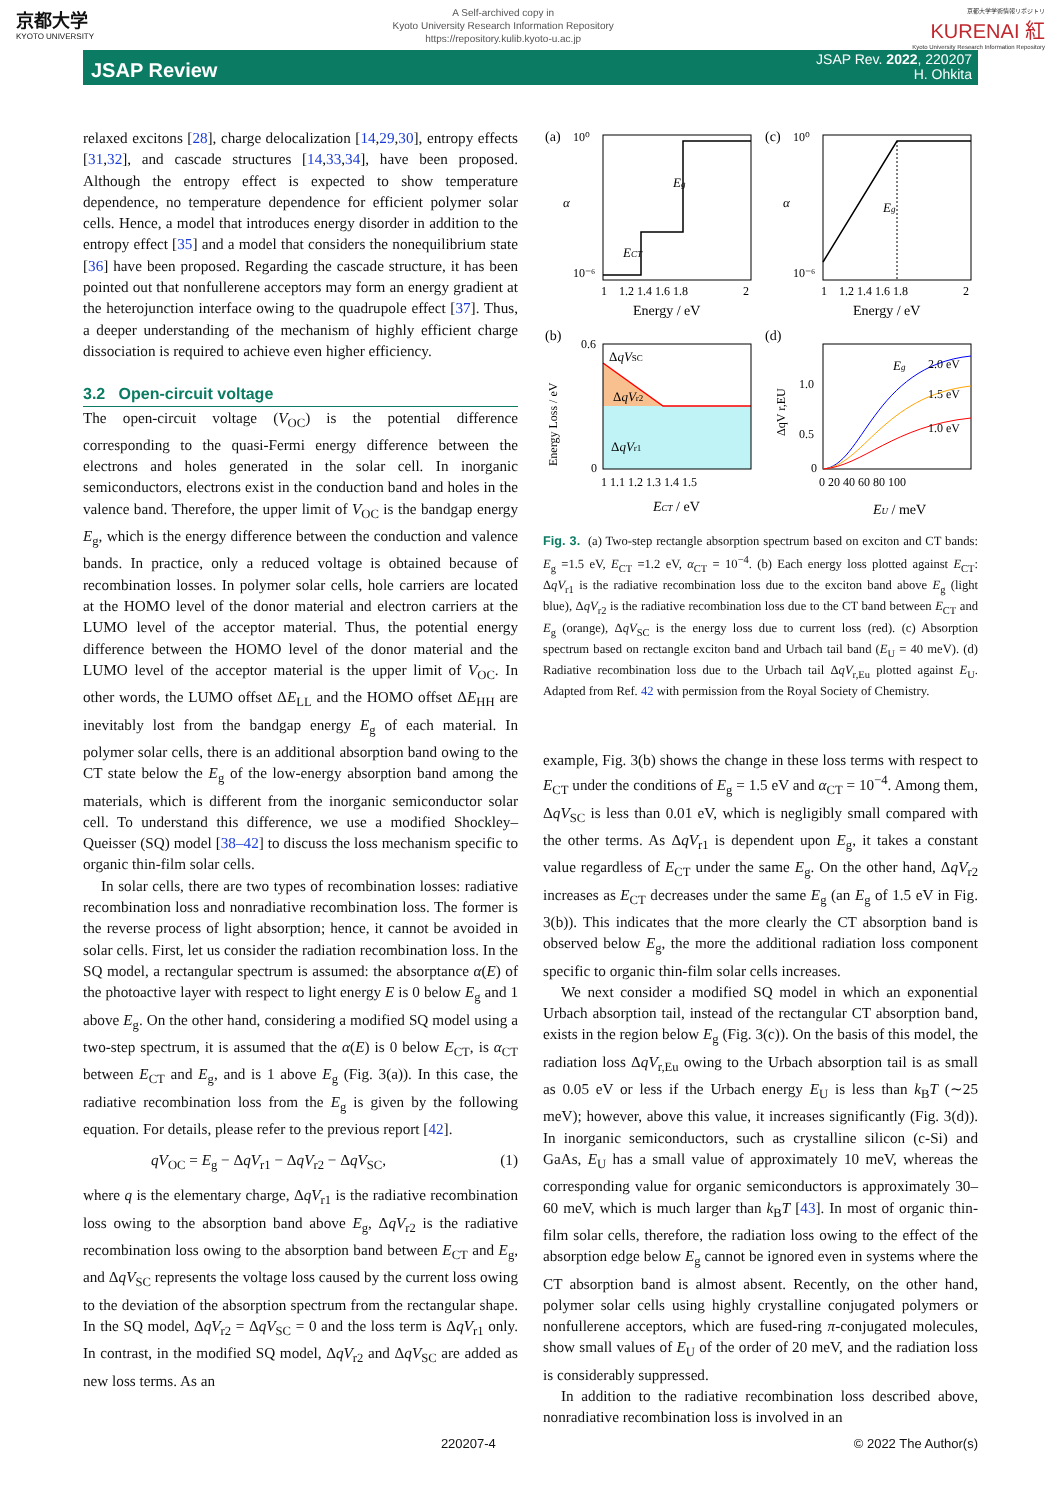京都大学
KYOTO UNIVERSITY
A Self-archived copy in
Kyoto University Research Information Repository
https://repository.kulib.kyoto-u.ac.jp
京都大学学術情報リポジトリ
KURENAI 紅
Kyoto University Research Information Repository
JSAP Review
JSAP Rev. 2022, 220207
H. Ohkita
relaxed excitons [28], charge delocalization [14,29,30], entropy effects [31,32], and cascade structures [14,33,34], have been proposed. Although the entropy effect is expected to show temperature dependence, no temperature dependence for efficient polymer solar cells. Hence, a model that introduces energy disorder in addition to the entropy effect [35] and a model that considers the nonequilibrium state [36] have been proposed. Regarding the cascade structure, it has been pointed out that nonfullerene acceptors may form an energy gradient at the heterojunction interface owing to the quadrupole effect [37]. Thus, a deeper understanding of the mechanism of highly efficient charge dissociation is required to achieve even higher efficiency.
3.2 Open-circuit voltage
The open-circuit voltage (V<sub>OC</sub>) is the potential difference corresponding to the quasi-Fermi energy difference between the electrons and holes generated in the solar cell. In inorganic semiconductors, electrons exist in the conduction band and holes in the valence band. Therefore, the upper limit of V<sub>OC</sub> is the bandgap energy E<sub>g</sub>, which is the energy difference between the conduction and valence bands. In practice, only a reduced voltage is obtained because of recombination losses. In polymer solar cells, hole carriers are located at the HOMO level of the donor material and electron carriers at the LUMO level of the acceptor material. Thus, the potential energy difference between the HOMO level of the donor material and the LUMO level of the acceptor material is the upper limit of V<sub>OC</sub>. In other words, the LUMO offset ΔE<sub>LL</sub> and the HOMO offset ΔE<sub>HH</sub> are inevitably lost from the bandgap energy E<sub>g</sub> of each material. In polymer solar cells, there is an additional absorption band owing to the CT state below the E<sub>g</sub> of the low-energy absorption band among the materials, which is different from the inorganic semiconductor solar cell. To understand this difference, we use a modified Shockley–Queisser (SQ) model [38–42] to discuss the loss mechanism specific to organic thin-film solar cells.
In solar cells, there are two types of recombination losses: radiative recombination loss and nonradiative recombination loss. The former is the reverse process of light absorption; hence, it cannot be avoided in solar cells. First, let us consider the radiation recombination loss. In the SQ model, a rectangular spectrum is assumed: the absorptance α(E) of the photoactive layer with respect to light energy E is 0 below E<sub>g</sub> and 1 above E<sub>g</sub>. On the other hand, considering a modified SQ model using a two-step spectrum, it is assumed that the α(E) is 0 below E<sub>CT</sub>, is α<sub>CT</sub> between E<sub>CT</sub> and E<sub>g</sub>, and is 1 above E<sub>g</sub> (Fig. 3(a)). In this case, the radiative recombination loss from the E<sub>g</sub> is given by the following equation. For details, please refer to the previous report [42].
qV<sub>OC</sub> = E<sub>g</sub> − ΔqV<sub>r1</sub> − ΔqV<sub>r2</sub> − ΔqV<sub>SC</sub>, (1)
where q is the elementary charge, ΔqV<sub>r1</sub> is the radiative recombination loss owing to the absorption band above E<sub>g</sub>, ΔqV<sub>r2</sub> is the radiative recombination loss owing to the absorption band between E<sub>CT</sub> and E<sub>g</sub>, and ΔqV<sub>SC</sub> represents the voltage loss caused by the current loss owing to the deviation of the absorption spectrum from the rectangular shape. In the SQ model, ΔqV<sub>r2</sub> = ΔqV<sub>SC</sub> = 0 and the loss term is ΔqV<sub>r1</sub> only. In contrast, in the modified SQ model, ΔqV<sub>r2</sub> and ΔqV<sub>SC</sub> are added as new loss terms. As an
(a)
10⁰
10⁻⁶
α
Eg
ECT
1
1.2 1.4 1.6 1.8
2
Energy / eV
(c)
10⁰
10⁻⁶
α
Eg
1
1.2 1.4 1.6 1.8
2
Energy / eV
(b)
ΔqVSC
ΔqVr2
ΔqVr1
0.6
0
1 1.1 1.2 1.3 1.4 1.5
ECT / eV
Energy Loss / eV
(d)
Eg
2.0 eV
1.5 eV
1.0 eV
1.0
0.5
0
0 20 40 60 80 100
EU / meV
ΔqV r,EU
Fig. 3. (a) Two-step rectangle absorption spectrum based on exciton and CT bands: E<sub>g</sub> =1.5 eV, E<sub>CT</sub> =1.2 eV, α<sub>CT</sub> = 10<sup>−4</sup>. (b) Each energy loss plotted against E<sub>CT</sub>: ΔqV<sub>r1</sub> is the radiative recombination loss due to the exciton band above E<sub>g</sub> (light blue), ΔqV<sub>r2</sub> is the radiative recombination loss due to the CT band between E<sub>CT</sub> and E<sub>g</sub> (orange), ΔqV<sub>SC</sub> is the energy loss due to current loss (red). (c) Absorption spectrum based on rectangle exciton band and Urbach tail band (E<sub>U</sub> = 40 meV). (d) Radiative recombination loss due to the Urbach tail ΔqV<sub>r,Eu</sub> plotted against E<sub>U</sub>. Adapted from Ref. 42 with permission from the Royal Society of Chemistry.
example, Fig. 3(b) shows the change in these loss terms with respect to E<sub>CT</sub> under the conditions of E<sub>g</sub> = 1.5 eV and α<sub>CT</sub> = 10<sup>−4</sup>. Among them, ΔqV<sub>SC</sub> is less than 0.01 eV, which is negligibly small compared with the other terms. As ΔqV<sub>r1</sub> is dependent upon E<sub>g</sub>, it takes a constant value regardless of E<sub>CT</sub> under the same E<sub>g</sub>. On the other hand, ΔqV<sub>r2</sub> increases as E<sub>CT</sub> decreases under the same E<sub>g</sub> (an E<sub>g</sub> of 1.5 eV in Fig. 3(b)). This indicates that the more clearly the CT absorption band is observed below E<sub>g</sub>, the more the additional radiation loss component specific to organic thin-film solar cells increases.
We next consider a modified SQ model in which an exponential Urbach absorption tail, instead of the rectangular CT absorption band, exists in the region below E<sub>g</sub> (Fig. 3(c)). On the basis of this model, the radiation loss ΔqV<sub>r,Eu</sub> owing to the Urbach absorption tail is as small as 0.05 eV or less if the Urbach energy E<sub>U</sub> is less than k<sub>B</sub>T (∼25 meV); however, above this value, it increases significantly (Fig. 3(d)). In inorganic semiconductors, such as crystalline silicon (c-Si) and GaAs, E<sub>U</sub> has a small value of approximately 10 meV, whereas the corresponding value for organic semiconductors is approximately 30–60 meV, which is much larger than k<sub>B</sub>T [43]. In most of organic thin-film solar cells, therefore, the radiation loss owing to the effect of the absorption edge below E<sub>g</sub> cannot be ignored even in systems where the CT absorption band is almost absent. Recently, on the other hand, polymer solar cells using highly crystalline conjugated polymers or nonfullerene acceptors, which are fused-ring π-conjugated molecules, show small values of E<sub>U</sub> of the order of 20 meV, and the radiation loss is considerably suppressed.
In addition to the radiative recombination loss described above, nonradiative recombination loss is involved in an
220207-4 © 2022 The Author(s)